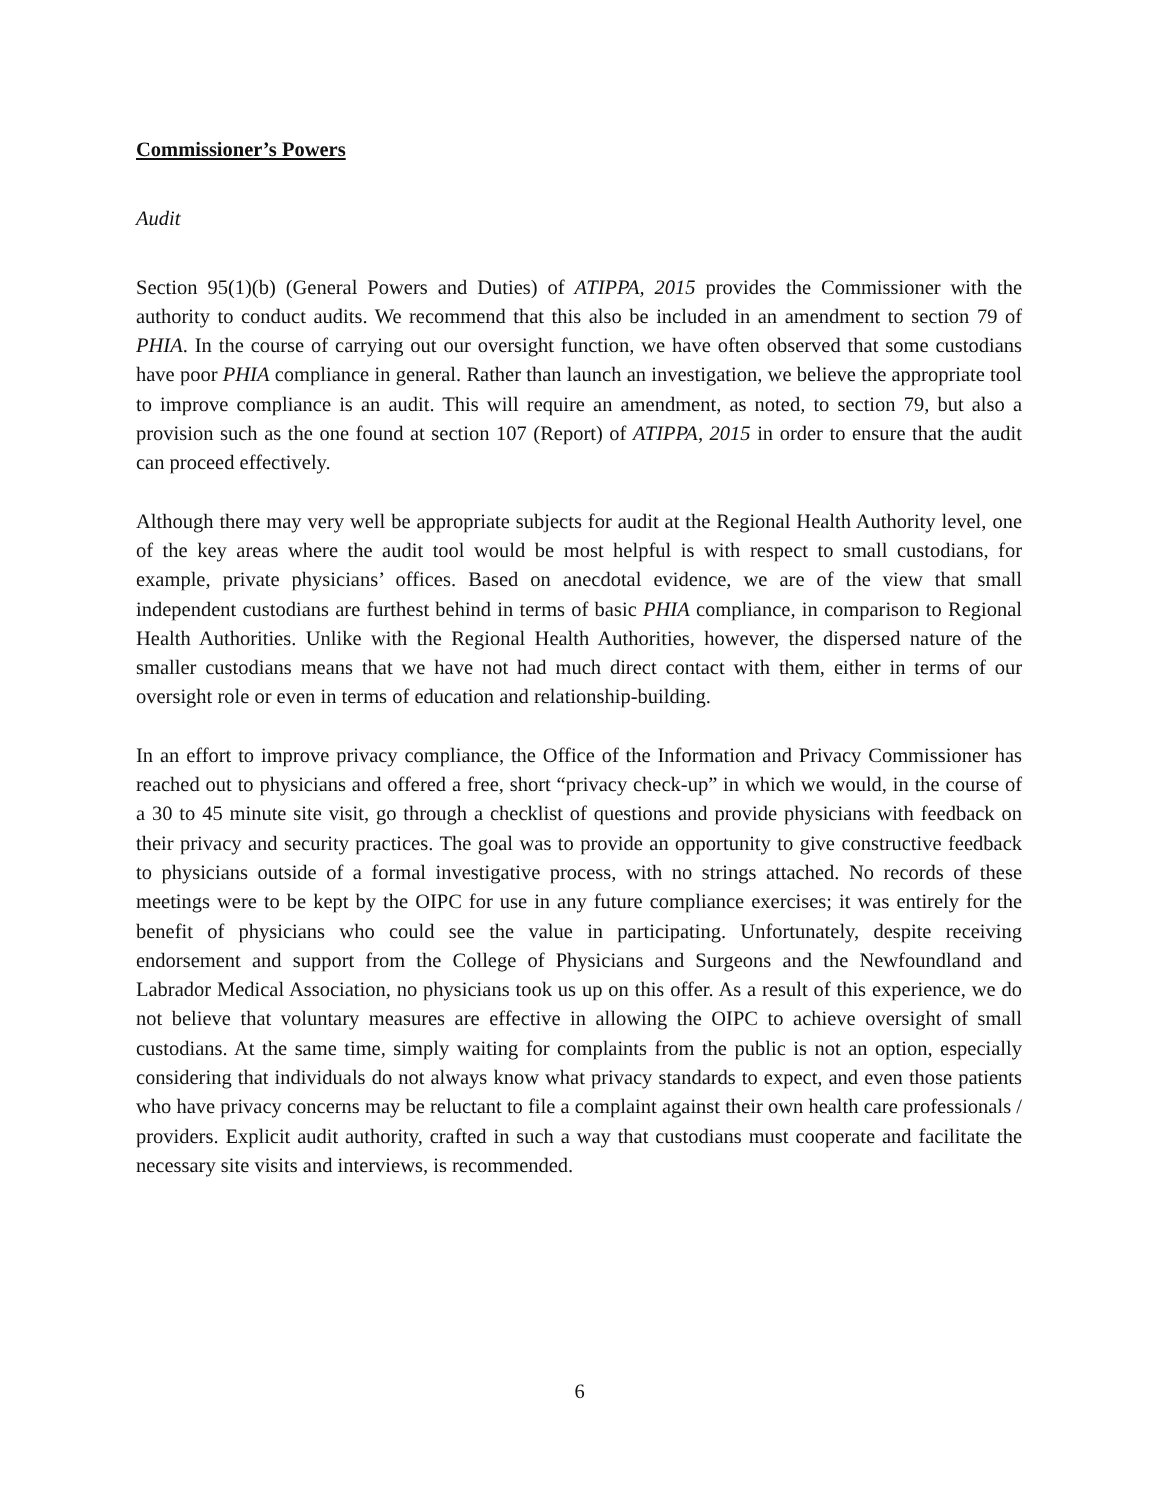Commissioner’s Powers
Audit
Section 95(1)(b) (General Powers and Duties) of ATIPPA, 2015 provides the Commissioner with the authority to conduct audits. We recommend that this also be included in an amendment to section 79 of PHIA. In the course of carrying out our oversight function, we have often observed that some custodians have poor PHIA compliance in general. Rather than launch an investigation, we believe the appropriate tool to improve compliance is an audit. This will require an amendment, as noted, to section 79, but also a provision such as the one found at section 107 (Report) of ATIPPA, 2015 in order to ensure that the audit can proceed effectively.
Although there may very well be appropriate subjects for audit at the Regional Health Authority level, one of the key areas where the audit tool would be most helpful is with respect to small custodians, for example, private physicians’ offices. Based on anecdotal evidence, we are of the view that small independent custodians are furthest behind in terms of basic PHIA compliance, in comparison to Regional Health Authorities. Unlike with the Regional Health Authorities, however, the dispersed nature of the smaller custodians means that we have not had much direct contact with them, either in terms of our oversight role or even in terms of education and relationship-building.
In an effort to improve privacy compliance, the Office of the Information and Privacy Commissioner has reached out to physicians and offered a free, short “privacy check-up” in which we would, in the course of a 30 to 45 minute site visit, go through a checklist of questions and provide physicians with feedback on their privacy and security practices. The goal was to provide an opportunity to give constructive feedback to physicians outside of a formal investigative process, with no strings attached. No records of these meetings were to be kept by the OIPC for use in any future compliance exercises; it was entirely for the benefit of physicians who could see the value in participating. Unfortunately, despite receiving endorsement and support from the College of Physicians and Surgeons and the Newfoundland and Labrador Medical Association, no physicians took us up on this offer. As a result of this experience, we do not believe that voluntary measures are effective in allowing the OIPC to achieve oversight of small custodians. At the same time, simply waiting for complaints from the public is not an option, especially considering that individuals do not always know what privacy standards to expect, and even those patients who have privacy concerns may be reluctant to file a complaint against their own health care professionals / providers. Explicit audit authority, crafted in such a way that custodians must cooperate and facilitate the necessary site visits and interviews, is recommended.
6